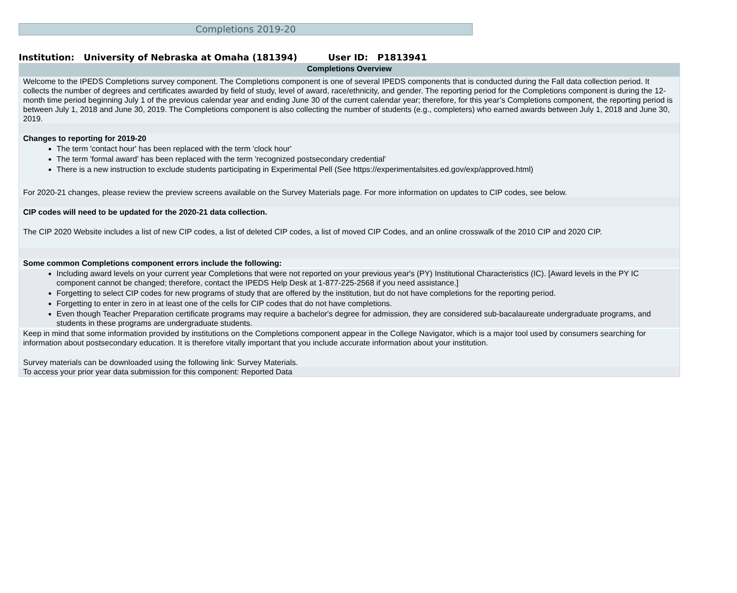Completions 2019-20
Institution: University of Nebraska at Omaha (181394) User ID: P1813941
Completions Overview
Welcome to the IPEDS Completions survey component. The Completions component is one of several IPEDS components that is conducted during the Fall data collection period. It collects the number of degrees and certificates awarded by field of study, level of award, race/ethnicity, and gender. The reporting period for the Completions component is during the 12-month time period beginning July 1 of the previous calendar year and ending June 30 of the current calendar year; therefore, for this year’s Completions component, the reporting period is between July 1, 2018 and June 30, 2019. The Completions component is also collecting the number of students (e.g., completers) who earned awards between July 1, 2018 and June 30, 2019.
Changes to reporting for 2019-20
The term 'contact hour' has been replaced with the term 'clock hour'
The term 'formal award' has been replaced with the term 'recognized postsecondary credential'
There is a new instruction to exclude students participating in Experimental Pell (See https://experimentalsites.ed.gov/exp/approved.html)
For 2020-21 changes, please review the preview screens available on the Survey Materials page. For more information on updates to CIP codes, see below.
CIP codes will need to be updated for the 2020-21 data collection.
The CIP 2020 Website includes a list of new CIP codes, a list of deleted CIP codes, a list of moved CIP Codes, and an online crosswalk of the 2010 CIP and 2020 CIP.
Some common Completions component errors include the following:
Including award levels on your current year Completions that were not reported on your previous year's (PY) Institutional Characteristics (IC). [Award levels in the PY IC component cannot be changed; therefore, contact the IPEDS Help Desk at 1-877-225-2568 if you need assistance.]
Forgetting to select CIP codes for new programs of study that are offered by the institution, but do not have completions for the reporting period.
Forgetting to enter in zero in at least one of the cells for CIP codes that do not have completions.
Even though Teacher Preparation certificate programs may require a bachelor's degree for admission, they are considered sub-bacalaureate undergraduate programs, and students in these programs are undergraduate students.
Keep in mind that some information provided by institutions on the Completions component appear in the College Navigator, which is a major tool used by consumers searching for information about postsecondary education. It is therefore vitally important that you include accurate information about your institution.
Survey materials can be downloaded using the following link: Survey Materials.
To access your prior year data submission for this component: Reported Data